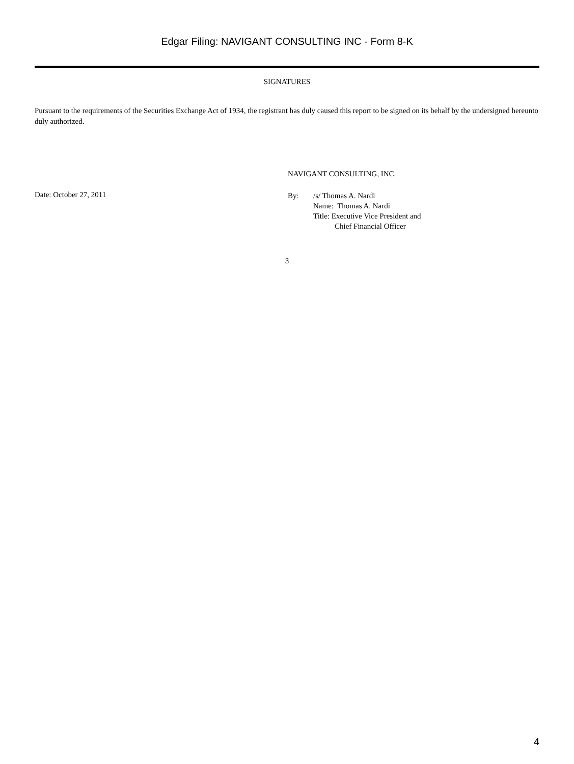Edgar Filing: NAVIGANT CONSULTING INC - Form 8-K
SIGNATURES
Pursuant to the requirements of the Securities Exchange Act of 1934, the registrant has duly caused this report to be signed on its behalf by the undersigned hereunto duly authorized.
NAVIGANT CONSULTING, INC.
Date: October 27, 2011
By: /s/ Thomas A. Nardi
Name: Thomas A. Nardi
Title: Executive Vice President and
Chief Financial Officer
3
4